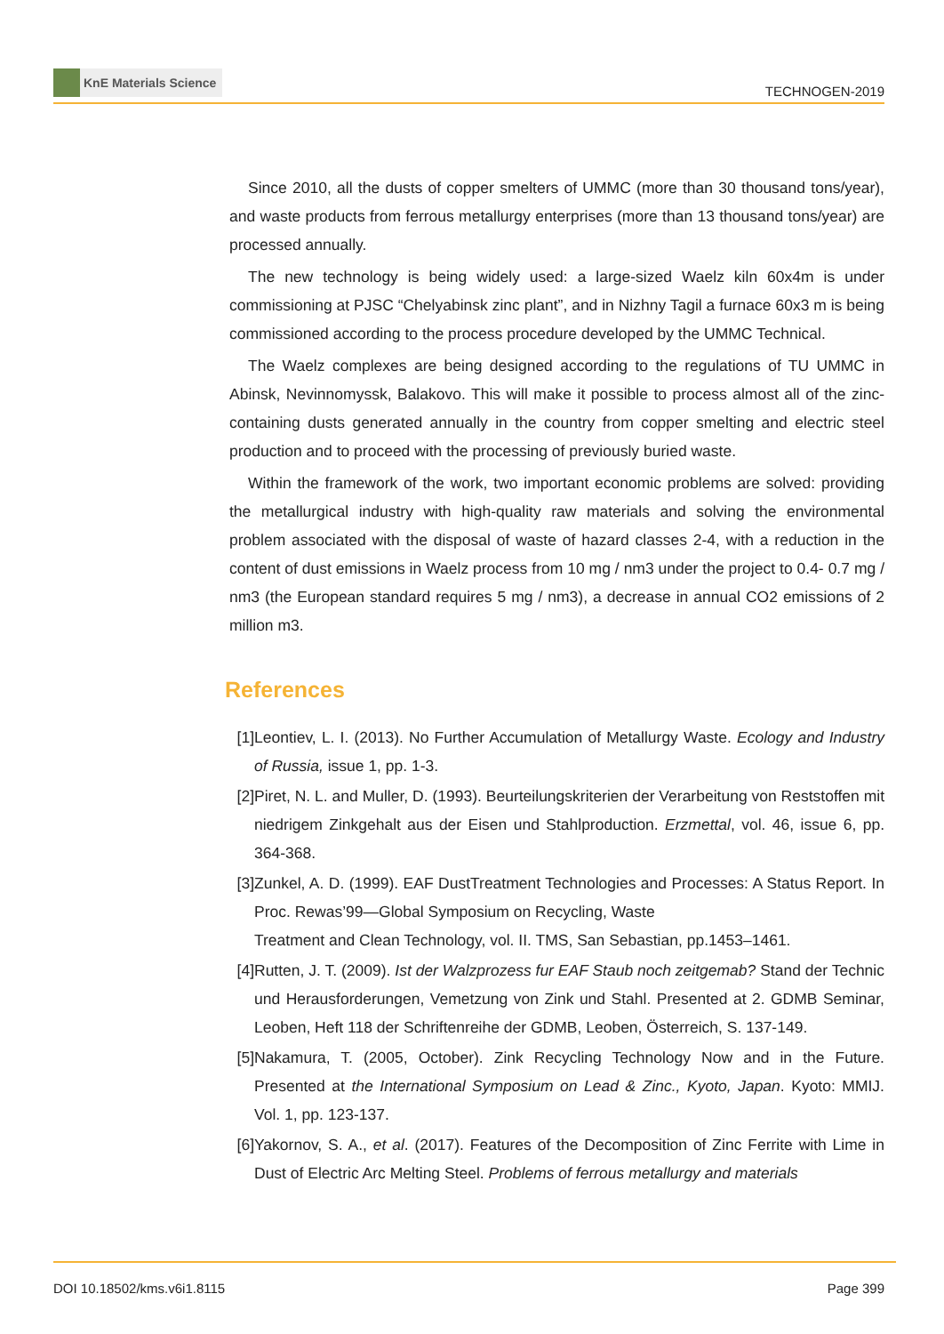KnE Materials Science
TECHNOGEN-2019
Since 2010, all the dusts of copper smelters of UMMC (more than 30 thousand tons/year), and waste products from ferrous metallurgy enterprises (more than 13 thousand tons/year) are processed annually.
The new technology is being widely used: a large-sized Waelz kiln 60x4m is under commissioning at PJSC “Chelyabinsk zinc plant”, and in Nizhny Tagil a furnace 60x3 m is being commissioned according to the process procedure developed by the UMMC Technical.
The Waelz complexes are being designed according to the regulations of TU UMMC in Abinsk, Nevinnomyssk, Balakovo. This will make it possible to process almost all of the zinc-containing dusts generated annually in the country from copper smelting and electric steel production and to proceed with the processing of previously buried waste.
Within the framework of the work, two important economic problems are solved: providing the metallurgical industry with high-quality raw materials and solving the environmental problem associated with the disposal of waste of hazard classes 2-4, with a reduction in the content of dust emissions in Waelz process from 10 mg / nm3 under the project to 0.4- 0.7 mg / nm3 (the European standard requires 5 mg / nm3), a decrease in annual CO2 emissions of 2 million m3.
References
[1]
Leontiev, L. I. (2013). No Further Accumulation of Metallurgy Waste. Ecology and Industry of Russia, issue 1, pp. 1-3.
[2]
Piret, N. L. and Muller, D. (1993). Beurteilungskriterien der Verarbeitung von Reststoffen mit niedrigem Zinkgehalt aus der Eisen und Stahlproduction. Erzmettal, vol. 46, issue 6, pp. 364-368.
[3]
Zunkel, A. D. (1999). EAF DustTreatment Technologies and Processes: A Status Report. In Proc. Rewas’99—Global Symposium on Recycling, Waste
Treatment and Clean Technology, vol. II. TMS, San Sebastian, pp.1453–1461.
[4]
Rutten, J. T. (2009). Ist der Walzprozess fur EAF Staub noch zeitgemab? Stand der Technic und Herausforderungen, Vemetzung von Zink und Stahl. Presented at 2. GDMB Seminar, Leoben, Heft 118 der Schriftenreihe der GDMB, Leoben, Österreich, S. 137-149.
[5]
Nakamura, T. (2005, October). Zink Recycling Technology Now and in the Future. Presented at the International Symposium on Lead & Zinc., Kyoto, Japan. Kyoto: MMIJ. Vol. 1, pp. 123-137.
[6]
Yakornov, S. A., et al. (2017). Features of the Decomposition of Zinc Ferrite with Lime in Dust of Electric Arc Melting Steel. Problems of ferrous metallurgy and materials
DOI 10.18502/kms.v6i1.8115 Page 399